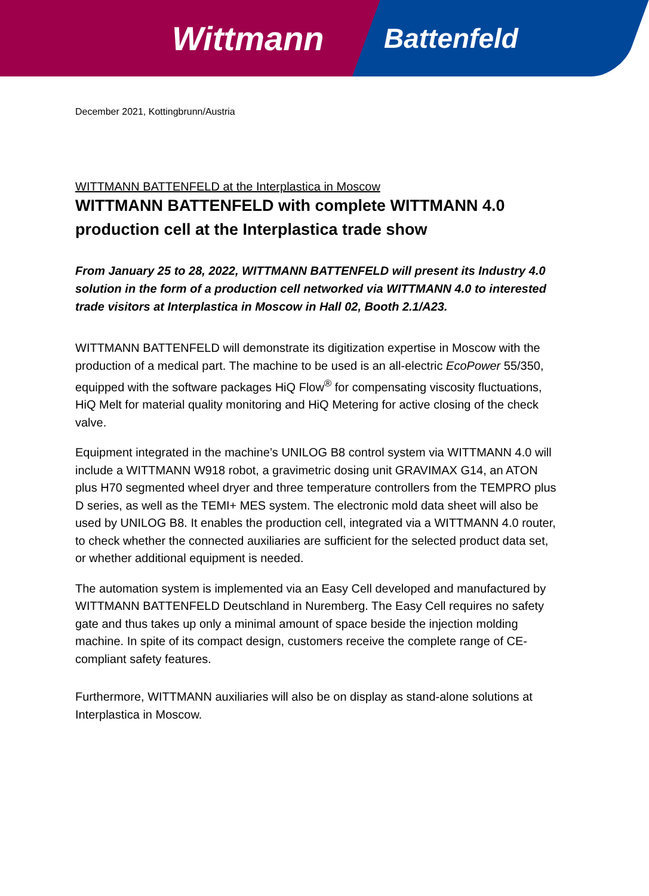Wittmann
Battenfeld
December 2021, Kottingbrunn/Austria
WITTMANN BATTENFELD at the Interplastica in Moscow
WITTMANN BATTENFELD with complete WITTMANN 4.0 production cell at the Interplastica trade show
From January 25 to 28, 2022, WITTMANN BATTENFELD will present its Industry 4.0 solution in the form of a production cell networked via WITTMANN 4.0 to interested trade visitors at Interplastica in Moscow in Hall 02, Booth 2.1/A23.
WITTMANN BATTENFELD will demonstrate its digitization expertise in Moscow with the production of a medical part. The machine to be used is an all-electric EcoPower 55/350, equipped with the software packages HiQ Flow<sup>®</sup> for compensating viscosity fluctuations, HiQ Melt for material quality monitoring and HiQ Metering for active closing of the check valve.
Equipment integrated in the machine’s UNILOG B8 control system via WITTMANN 4.0 will include a WITTMANN W918 robot, a gravimetric dosing unit GRAVIMAX G14, an ATON plus H70 segmented wheel dryer and three temperature controllers from the TEMPRO plus D series, as well as the TEMI+ MES system. The electronic mold data sheet will also be used by UNILOG B8. It enables the production cell, integrated via a WITTMANN 4.0 router, to check whether the connected auxiliaries are sufficient for the selected product data set, or whether additional equipment is needed.
The automation system is implemented via an Easy Cell developed and manufactured by WITTMANN BATTENFELD Deutschland in Nuremberg. The Easy Cell requires no safety gate and thus takes up only a minimal amount of space beside the injection molding machine. In spite of its compact design, customers receive the complete range of CE-compliant safety features.
Furthermore, WITTMANN auxiliaries will also be on display as stand-alone solutions at Interplastica in Moscow.